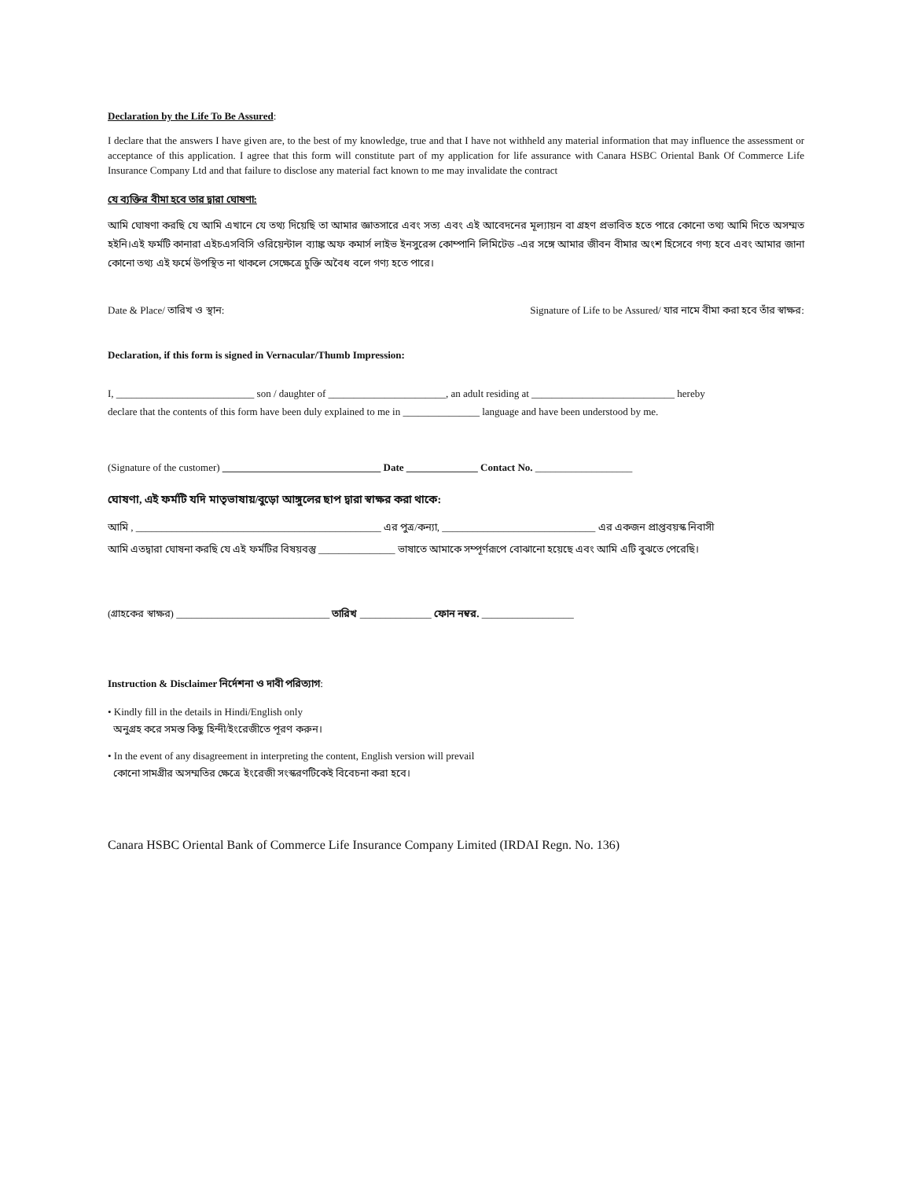Declaration by the Life To Be Assured:
I declare that the answers I have given are, to the best of my knowledge, true and that I have not withheld any material information that may influence the assessment or acceptance of this application. I agree that this form will constitute part of my application for life assurance with Canara HSBC Oriental Bank Of Commerce Life Insurance Company Ltd and that failure to disclose any material fact known to me may invalidate the contract
যে ব্যক্তির বীমা হবে তার দ্বারা ঘোষণা:
আমি ঘোষণা করছি যে আমি এখানে যে তথ্য দিয়েছি তা আমার জ্ঞাতসারে এবং সত্য এবং এই আবেদনের মূল্যায়ন বা গ্রহণ প্রভাবিত হতে পারে কোনো তথ্য আমি দিতে অসম্মত হইনি।এই ফর্মটি কানারা এইচএসবিসি ওরিয়েন্টাল ব্যাঙ্ক অফ কমার্স লাইভ ইনসুরেন্স কোম্পানি লিমিটেড -এর সঙ্গে আমার জীবন বীমার অংশ হিসেবে গণ্য হবে এবং আমার জানা কোনো তথ্য এই ফর্মে উপস্থিত না থাকলে সেক্ষেত্রে চুক্তি অবৈধ বলে গণ্য হতে পারে।
Date & Place/ তারিখ ও স্থান: Signature of Life to be Assured/ যার নামে বীমা করা হবে তাঁর স্বাক্ষর:
Declaration, if this form is signed in Vernacular/Thumb Impression:
I, ___________________________ son / daughter of _______________________, an adult residing at ____________________________ hereby
declare that the contents of this form have been duly explained to me in _______________ language and have been understood by me.
(Signature of the customer) _______________________________ Date ______________ Contact No. ___________________
ঘোষণা, এই ফর্মটি যদি মাতৃভাষায়/বুড়ো আঙ্গুলের ছাপ দ্বারা স্বাক্ষর করা থাকে:
আমি , ________________________________________________ এর পুত্র/কন্যা, ______________________________ এর একজন প্রাপ্তবয়স্ক নিবাসী
আমি এতদ্বারা ঘোষনা করছি যে এই ফর্মটির বিষয়বস্তু _______________ ভাষাতে আমাকে সম্পূর্ণরূপে বোঝানো হয়েছে এবং আমি এটি বুঝতে পেরেছি।
(গ্রাহকের স্বাক্ষর) ______________________________ তারিখ ______________ ফোন নম্বর. __________________
Instruction & Disclaimer নির্দেশনা ও দাবী পরিত্যাগ:
• Kindly fill in the details in Hindi/English only
অনুগ্রহ করে সমস্ত কিছু হিন্দী/ইংরেজীতে পূরণ করুন।
• In the event of any disagreement in interpreting the content, English version will prevail
কোনো সামগ্রীর অসম্মতির ক্ষেত্রে ইংরেজী সংস্করণটিকেই বিবেচনা করা হবে।
Canara HSBC Oriental Bank of Commerce Life Insurance Company Limited (IRDAI Regn. No. 136)